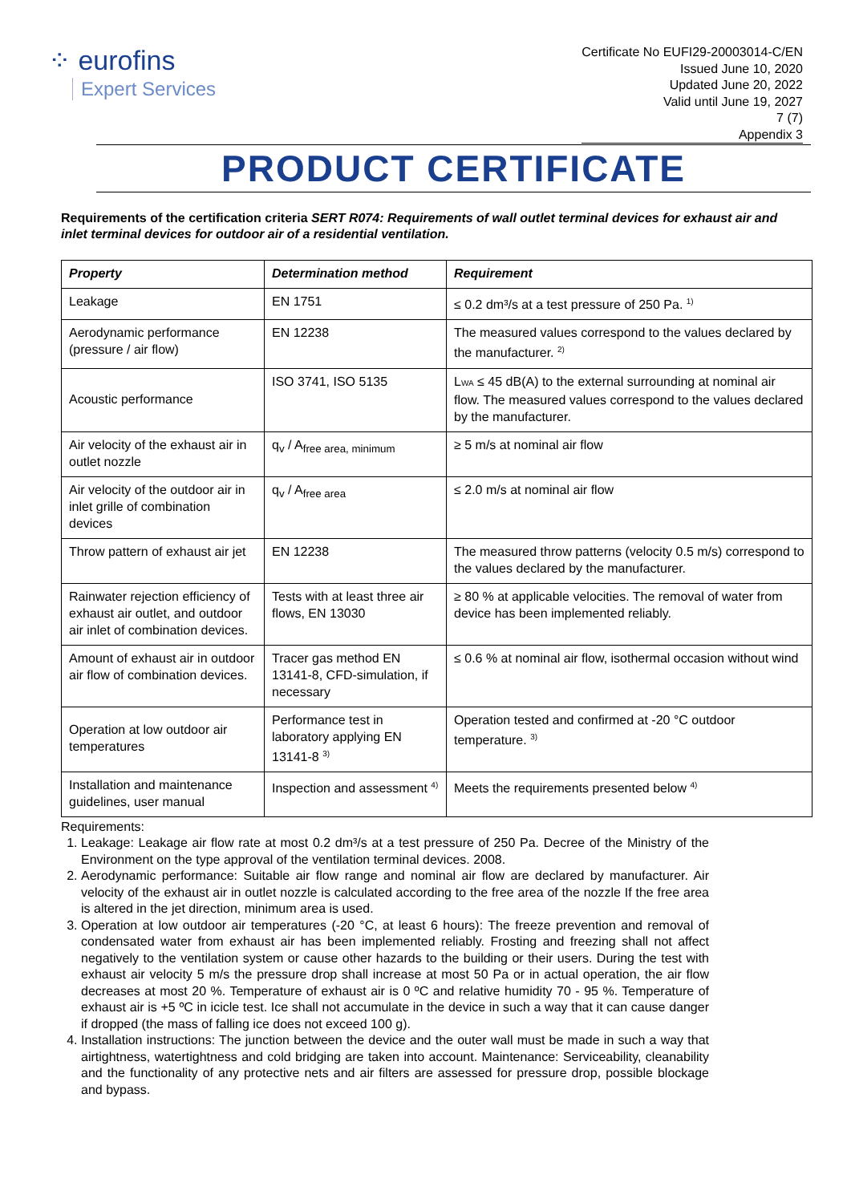⁘ eurofins
Expert Services
Certificate No EUFI29-20003014-C/EN
Issued June 10, 2020
Updated June 20, 2022
Valid until June 19, 2027
7 (7)
Appendix 3
PRODUCT CERTIFICATE
Requirements of the certification criteria SERT R074: Requirements of wall outlet terminal devices for exhaust air and inlet terminal devices for outdoor air of a residential ventilation.
| Property | Determination method | Requirement |
| --- | --- | --- |
| Leakage | EN 1751 | ≤ 0.2 dm³/s at a test pressure of 250 Pa. <sup>1)</sup> |
| Aerodynamic performance (pressure / air flow) | EN 12238 | The measured values correspond to the values declared by the manufacturer. <sup>2)</sup> |
| Acoustic performance | ISO 3741, ISO 5135 | L WA ≤ 45 dB(A) to the external surrounding at nominal air flow. The measured values correspond to the values declared by the manufacturer. |
| Air velocity of the exhaust air in outlet nozzle | q<sub>v</sub> / A<sub>free area, minimum</sub> | ≥ 5 m/s at nominal air flow |
| Air velocity of the outdoor air in inlet grille of combination devices | q<sub>v</sub> / A<sub>free area</sub> | ≤ 2.0 m/s at nominal air flow |
| Throw pattern of exhaust air jet | EN 12238 | The measured throw patterns (velocity 0.5 m/s) correspond to the values declared by the manufacturer. |
| Rainwater rejection efficiency of exhaust air outlet, and outdoor air inlet of combination devices. | Tests with at least three air flows, EN 13030 | ≥ 80 % at applicable velocities. The removal of water from device has been implemented reliably. |
| Amount of exhaust air in outdoor air flow of combination devices. | Tracer gas method EN 13141-8, CFD-simulation, if necessary | ≤ 0.6 % at nominal air flow, isothermal occasion without wind |
| Operation at low outdoor air temperatures | Performance test in laboratory applying EN 13141-8 <sup>3)</sup> | Operation tested and confirmed at -20 °C outdoor temperature. <sup>3)</sup> |
| Installation and maintenance guidelines, user manual | Inspection and assessment <sup>4)</sup> | Meets the requirements presented below <sup>4)</sup> |
Requirements:
1. Leakage: Leakage air flow rate at most 0.2 dm³/s at a test pressure of 250 Pa. Decree of the Ministry of the Environment on the type approval of the ventilation terminal devices. 2008.
2. Aerodynamic performance: Suitable air flow range and nominal air flow are declared by manufacturer. Air velocity of the exhaust air in outlet nozzle is calculated according to the free area of the nozzle If the free area is altered in the jet direction, minimum area is used.
3. Operation at low outdoor air temperatures (-20 °C, at least 6 hours): The freeze prevention and removal of condensated water from exhaust air has been implemented reliably. Frosting and freezing shall not affect negatively to the ventilation system or cause other hazards to the building or their users. During the test with exhaust air velocity 5 m/s the pressure drop shall increase at most 50 Pa or in actual operation, the air flow decreases at most 20 %. Temperature of exhaust air is 0 ºC and relative humidity 70 - 95 %. Temperature of exhaust air is +5 ºC in icicle test. Ice shall not accumulate in the device in such a way that it can cause danger if dropped (the mass of falling ice does not exceed 100 g).
4. Installation instructions: The junction between the device and the outer wall must be made in such a way that airtightness, watertightness and cold bridging are taken into account. Maintenance: Serviceability, cleanability and the functionality of any protective nets and air filters are assessed for pressure drop, possible blockage and bypass.